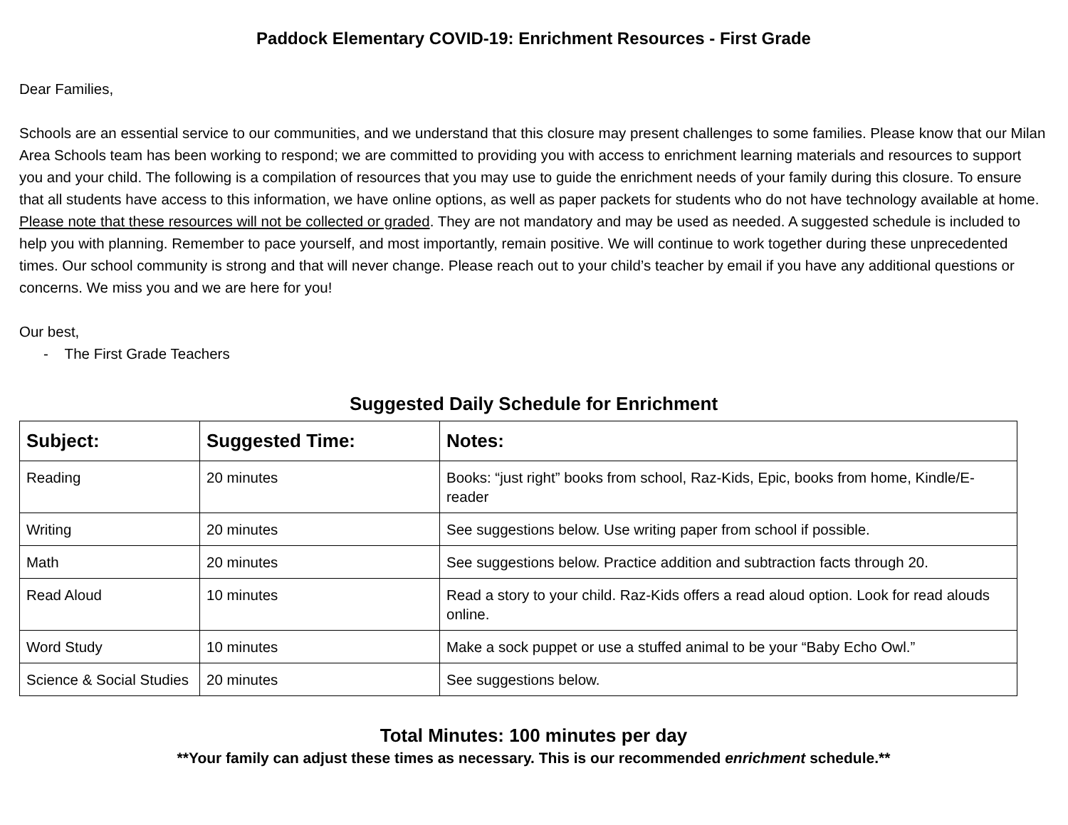Paddock Elementary COVID-19: Enrichment Resources - First Grade
Dear Families,
Schools are an essential service to our communities, and we understand that this closure may present challenges to some families. Please know that our Milan Area Schools team has been working to respond; we are committed to providing you with access to enrichment learning materials and resources to support you and your child. The following is a compilation of resources that you may use to guide the enrichment needs of your family during this closure. To ensure that all students have access to this information, we have online options, as well as paper packets for students who do not have technology available at home. Please note that these resources will not be collected or graded. They are not mandatory and may be used as needed. A suggested schedule is included to help you with planning. Remember to pace yourself, and most importantly, remain positive. We will continue to work together during these unprecedented times. Our school community is strong and that will never change. Please reach out to your child’s teacher by email if you have any additional questions or concerns. We miss you and we are here for you!
Our best,
- The First Grade Teachers
Suggested Daily Schedule for Enrichment
| Subject: | Suggested Time: | Notes: |
| --- | --- | --- |
| Reading | 20 minutes | Books: “just right” books from school, Raz-Kids, Epic, books from home, Kindle/E-reader |
| Writing | 20 minutes | See suggestions below. Use writing paper from school if possible. |
| Math | 20 minutes | See suggestions below. Practice addition and subtraction facts through 20. |
| Read Aloud | 10 minutes | Read a story to your child. Raz-Kids offers a read aloud option. Look for read alouds online. |
| Word Study | 10 minutes | Make a sock puppet or use a stuffed animal to be your “Baby Echo Owl.” |
| Science & Social Studies | 20 minutes | See suggestions below. |
Total Minutes: 100 minutes per day
**Your family can adjust these times as necessary. This is our recommended enrichment schedule.**